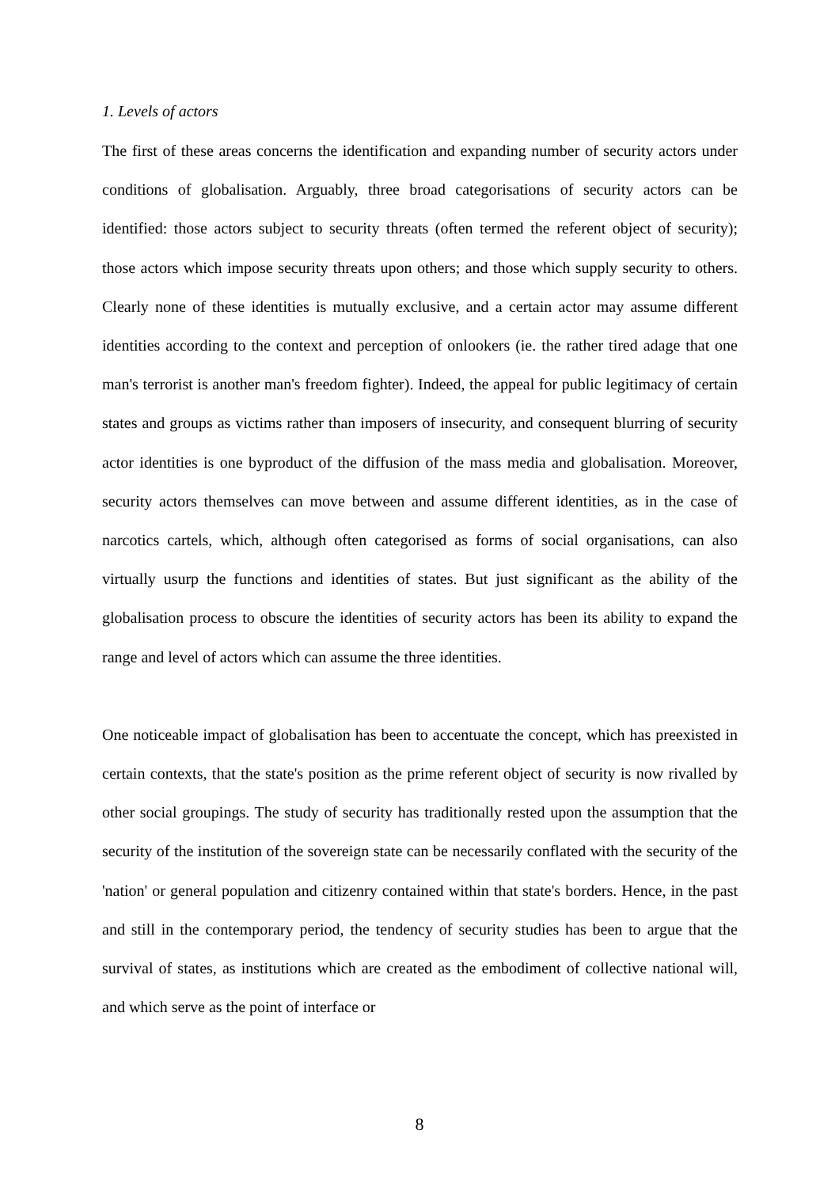1. Levels of actors
The first of these areas concerns the identification and expanding number of security actors under conditions of globalisation. Arguably, three broad categorisations of security actors can be identified: those actors subject to security threats (often termed the referent object of security); those actors which impose security threats upon others; and those which supply security to others. Clearly none of these identities is mutually exclusive, and a certain actor may assume different identities according to the context and perception of onlookers (ie. the rather tired adage that one man's terrorist is another man's freedom fighter). Indeed, the appeal for public legitimacy of certain states and groups as victims rather than imposers of insecurity, and consequent blurring of security actor identities is one byproduct of the diffusion of the mass media and globalisation. Moreover, security actors themselves can move between and assume different identities, as in the case of narcotics cartels, which, although often categorised as forms of social organisations, can also virtually usurp the functions and identities of states. But just significant as the ability of the globalisation process to obscure the identities of security actors has been its ability to expand the range and level of actors which can assume the three identities.
One noticeable impact of globalisation has been to accentuate the concept, which has preexisted in certain contexts, that the state's position as the prime referent object of security is now rivalled by other social groupings. The study of security has traditionally rested upon the assumption that the security of the institution of the sovereign state can be necessarily conflated with the security of the 'nation' or general population and citizenry contained within that state's borders. Hence, in the past and still in the contemporary period, the tendency of security studies has been to argue that the survival of states, as institutions which are created as the embodiment of collective national will, and which serve as the point of interface or
8